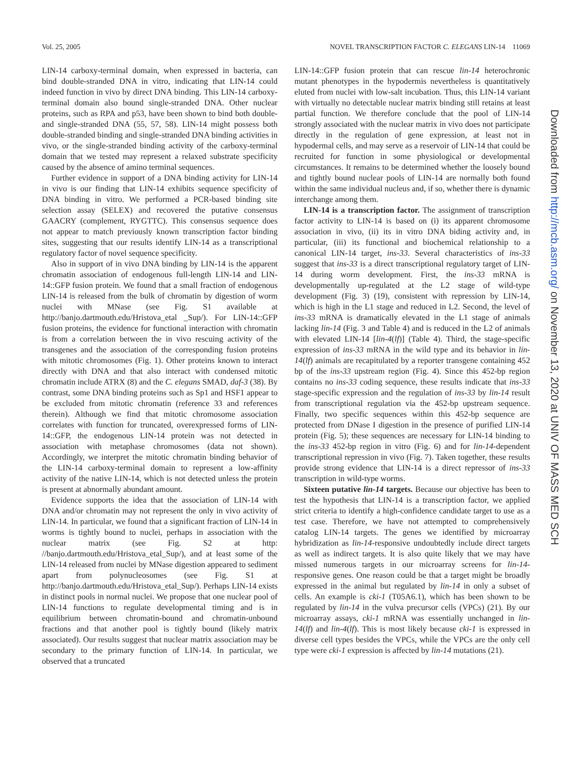Vol. 25, 2005 NOVEL TRANSCRIPTION FACTOR C. ELEGANS LIN-14 11069
LIN-14 carboxy-terminal domain, when expressed in bacteria, can bind double-stranded DNA in vitro, indicating that LIN-14 could indeed function in vivo by direct DNA binding. This LIN-14 carboxy-terminal domain also bound single-stranded DNA. Other nuclear proteins, such as RPA and p53, have been shown to bind both double- and single-stranded DNA (55, 57, 58). LIN-14 might possess both double-stranded binding and single-stranded DNA binding activities in vivo, or the single-stranded binding activity of the carboxy-terminal domain that we tested may represent a relaxed substrate specificity caused by the absence of amino terminal sequences.
Further evidence in support of a DNA binding activity for LIN-14 in vivo is our finding that LIN-14 exhibits sequence specificity of DNA binding in vitro. We performed a PCR-based binding site selection assay (SELEX) and recovered the putative consensus GAACRY (complement, RYGTTC). This consensus sequence does not appear to match previously known transcription factor binding sites, suggesting that our results identify LIN-14 as a transcriptional regulatory factor of novel sequence specificity.
Also in support of in vivo DNA binding by LIN-14 is the apparent chromatin association of endogenous full-length LIN-14 and LIN-14::GFP fusion protein. We found that a small fraction of endogenous LIN-14 is released from the bulk of chromatin by digestion of worm nuclei with MNase (see Fig. S1 available at http://banjo.dartmouth.edu/Hristova_etal _Sup/). For LIN-14::GFP fusion proteins, the evidence for functional interaction with chromatin is from a correlation between the in vivo rescuing activity of the transgenes and the association of the corresponding fusion proteins with mitotic chromosomes (Fig. 1). Other proteins known to interact directly with DNA and that also interact with condensed mitotic chromatin include ATRX (8) and the C. elegans SMAD, daf-3 (38). By contrast, some DNA binding proteins such as Sp1 and HSF1 appear to be excluded from mitotic chromatin (reference 33 and references therein). Although we find that mitotic chromosome association correlates with function for truncated, overexpressed forms of LIN-14::GFP, the endogenous LIN-14 protein was not detected in association with metaphase chromosomes (data not shown). Accordingly, we interpret the mitotic chromatin binding behavior of the LIN-14 carboxy-terminal domain to represent a low-affinity activity of the native LIN-14, which is not detected unless the protein is present at abnormally abundant amount.
Evidence supports the idea that the association of LIN-14 with DNA and/or chromatin may not represent the only in vivo activity of LIN-14. In particular, we found that a significant fraction of LIN-14 in worms is tightly bound to nuclei, perhaps in association with the nuclear matrix (see Fig. S2 at http: //banjo.dartmouth.edu/Hristova_etal_Sup/), and at least some of the LIN-14 released from nuclei by MNase digestion appeared to sediment apart from polynucleosomes (see Fig. S1 at http://banjo.dartmouth.edu/Hristova_etal_Sup/). Perhaps LIN-14 exists in distinct pools in normal nuclei. We propose that one nuclear pool of LIN-14 functions to regulate developmental timing and is in equilibrium between chromatin-bound and chromatin-unbound fractions and that another pool is tightly bound (likely matrix associated). Our results suggest that nuclear matrix association may be secondary to the primary function of LIN-14. In particular, we observed that a truncated
LIN-14::GFP fusion protein that can rescue lin-14 heterochronic mutant phenotypes in the hypodermis nevertheless is quantitatively eluted from nuclei with low-salt incubation. Thus, this LIN-14 variant with virtually no detectable nuclear matrix binding still retains at least partial function. We therefore conclude that the pool of LIN-14 strongly associated with the nuclear matrix in vivo does not participate directly in the regulation of gene expression, at least not in hypodermal cells, and may serve as a reservoir of LIN-14 that could be recruited for function in some physiological or developmental circumstances. It remains to be determined whether the loosely bound and tightly bound nuclear pools of LIN-14 are normally both found within the same individual nucleus and, if so, whether there is dynamic interchange among them.
LIN-14 is a transcription factor. The assignment of transcription factor activity to LIN-14 is based on (i) its apparent chromosome association in vivo, (ii) its in vitro DNA biding activity and, in particular, (iii) its functional and biochemical relationship to a canonical LIN-14 target, ins-33. Several characteristics of ins-33 suggest that ins-33 is a direct transcriptional regulatory target of LIN-14 during worm development. First, the ins-33 mRNA is developmentally up-regulated at the L2 stage of wild-type development (Fig. 3) (19), consistent with repression by LIN-14, which is high in the L1 stage and reduced in L2. Second, the level of ins-33 mRNA is dramatically elevated in the L1 stage of animals lacking lin-14 (Fig. 3 and Table 4) and is reduced in the L2 of animals with elevated LIN-14 [lin-4(lf)] (Table 4). Third, the stage-specific expression of ins-33 mRNA in the wild type and its behavior in lin-14(lf) animals are recapitulated by a reporter transgene containing 452 bp of the ins-33 upstream region (Fig. 4). Since this 452-bp region contains no ins-33 coding sequence, these results indicate that ins-33 stage-specific expression and the regulation of ins-33 by lin-14 result from transcriptional regulation via the 452-bp upstream sequence. Finally, two specific sequences within this 452-bp sequence are protected from DNase I digestion in the presence of purified LIN-14 protein (Fig. 5); these sequences are necessary for LIN-14 binding to the ins-33 452-bp region in vitro (Fig. 6) and for lin-14-dependent transcriptional repression in vivo (Fig. 7). Taken together, these results provide strong evidence that LIN-14 is a direct repressor of ins-33 transcription in wild-type worms.
Sixteen putative lin-14 targets. Because our objective has been to test the hypothesis that LIN-14 is a transcription factor, we applied strict criteria to identify a high-confidence candidate target to use as a test case. Therefore, we have not attempted to comprehensively catalog LIN-14 targets. The genes we identified by microarray hybridization as lin-14-responsive undoubtedly include direct targets as well as indirect targets. It is also quite likely that we may have missed numerous targets in our microarray screens for lin-14-responsive genes. One reason could be that a target might be broadly expressed in the animal but regulated by lin-14 in only a subset of cells. An example is cki-1 (T05A6.1), which has been shown to be regulated by lin-14 in the vulva precursor cells (VPCs) (21). By our microarray assays, cki-1 mRNA was essentially unchanged in lin-14(lf) and lin-4(lf). This is most likely because cki-1 is expressed in diverse cell types besides the VPCs, while the VPCs are the only cell type were cki-1 expression is affected by lin-14 mutations (21).
Downloaded from http://mcb.asm.org/ on November 13, 2020 at UNIV OF MASS MED SCH